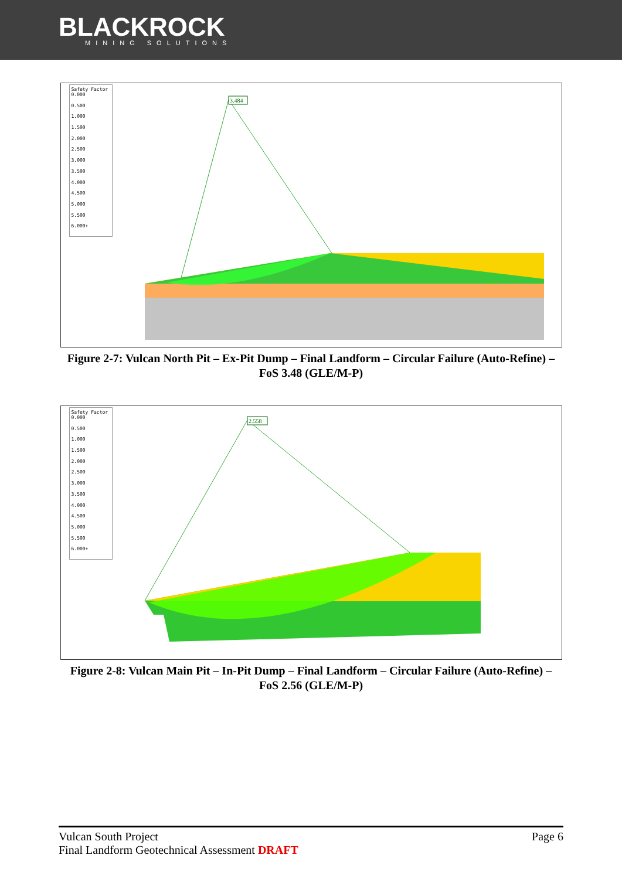BLACKROCK
MINING SOLUTIONS
3.484
Safety Factor
0.000
0.500
1.000
1.500
2.000
2.500
3.000
3.500
4.000
4.500
5.000
5.500
6.000+
Figure 2-7: Vulcan North Pit – Ex-Pit Dump – Final Landform – Circular Failure (Auto-Refine) – FoS 3.48 (GLE/M-P)
2.558
Safety Factor
0.000
0.500
1.000
1.500
2.000
2.500
3.000
3.500
4.000
4.500
5.000
5.500
6.000+
Figure 2-8: Vulcan Main Pit – In-Pit Dump – Final Landform – Circular Failure (Auto-Refine) – FoS 2.56 (GLE/M-P)
Vulcan South Project
Final Landform Geotechnical Assessment DRAFT
Page 6